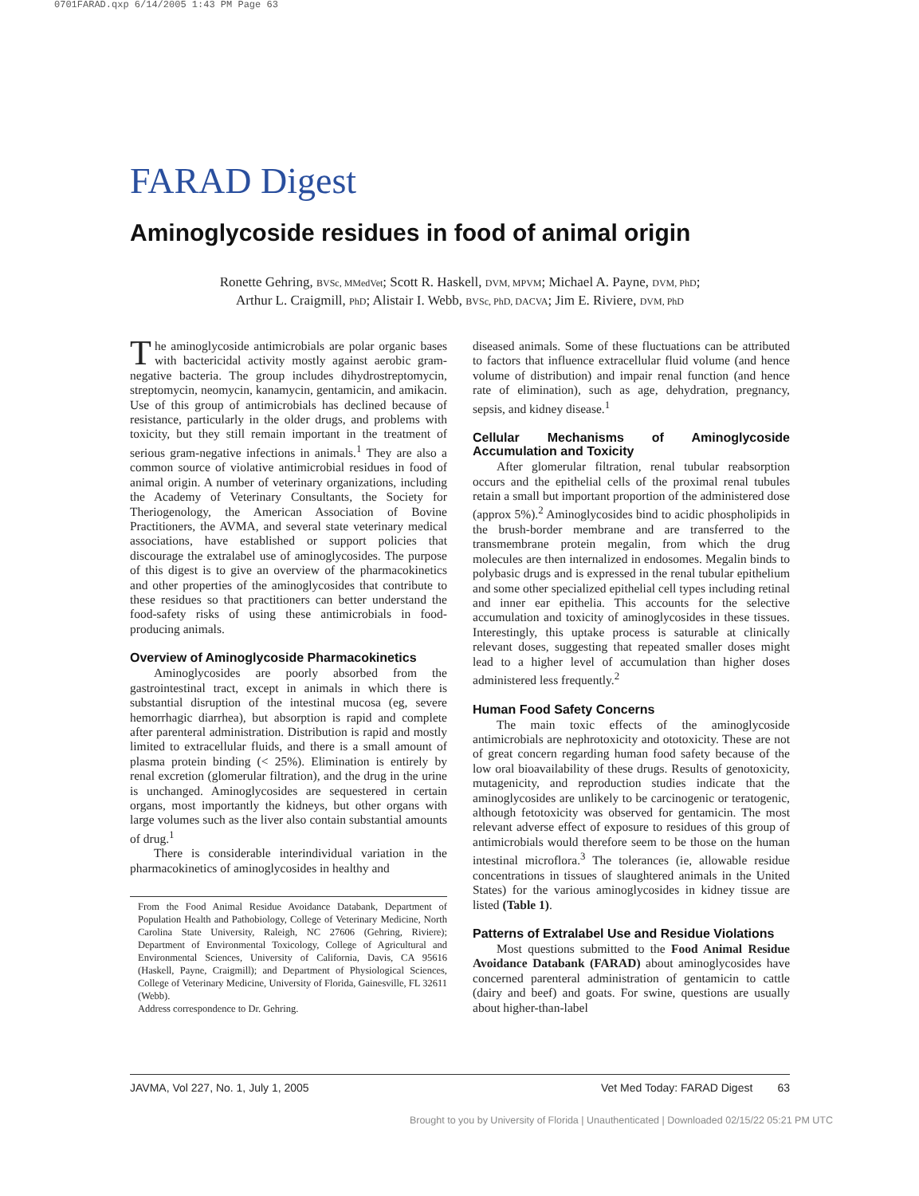0701FARAD.qxp 6/14/2005 1:43 PM Page 63
FARAD Digest
Aminoglycoside residues in food of animal origin
Ronette Gehring, BVSc, MMedVet; Scott R. Haskell, DVM, MPVM; Michael A. Payne, DVM, PhD;
Arthur L. Craigmill, PhD; Alistair I. Webb, BVSc, PhD, DACVA; Jim E. Riviere, DVM, PhD
The aminoglycoside antimicrobials are polar organic bases with bactericidal activity mostly against aerobic gram-negative bacteria. The group includes dihydrostreptomycin, streptomycin, neomycin, kanamycin, gentamicin, and amikacin. Use of this group of antimicrobials has declined because of resistance, particularly in the older drugs, and problems with toxicity, but they still remain important in the treatment of serious gram-negative infections in animals.<sup>1</sup> They are also a common source of violative antimicrobial residues in food of animal origin. A number of veterinary organizations, including the Academy of Veterinary Consultants, the Society for Theriogenology, the American Association of Bovine Practitioners, the AVMA, and several state veterinary medical associations, have established or support policies that discourage the extralabel use of aminoglycosides. The purpose of this digest is to give an overview of the pharmacokinetics and other properties of the aminoglycosides that contribute to these residues so that practitioners can better understand the food-safety risks of using these antimicrobials in food-producing animals.
Overview of Aminoglycoside Pharmacokinetics
Aminoglycosides are poorly absorbed from the gastrointestinal tract, except in animals in which there is substantial disruption of the intestinal mucosa (eg, severe hemorrhagic diarrhea), but absorption is rapid and complete after parenteral administration. Distribution is rapid and mostly limited to extracellular fluids, and there is a small amount of plasma protein binding (< 25%). Elimination is entirely by renal excretion (glomerular filtration), and the drug in the urine is unchanged. Aminoglycosides are sequestered in certain organs, most importantly the kidneys, but other organs with large volumes such as the liver also contain substantial amounts of drug.<sup>1</sup>
There is considerable interindividual variation in the pharmacokinetics of aminoglycosides in healthy and
From the Food Animal Residue Avoidance Databank, Department of Population Health and Pathobiology, College of Veterinary Medicine, North Carolina State University, Raleigh, NC 27606 (Gehring, Riviere); Department of Environmental Toxicology, College of Agricultural and Environmental Sciences, University of California, Davis, CA 95616 (Haskell, Payne, Craigmill); and Department of Physiological Sciences, College of Veterinary Medicine, University of Florida, Gainesville, FL 32611 (Webb).
Address correspondence to Dr. Gehring.
diseased animals. Some of these fluctuations can be attributed to factors that influence extracellular fluid volume (and hence volume of distribution) and impair renal function (and hence rate of elimination), such as age, dehydration, pregnancy, sepsis, and kidney disease.<sup>1</sup>
Cellular Mechanisms of Aminoglycoside Accumulation and Toxicity
After glomerular filtration, renal tubular reabsorption occurs and the epithelial cells of the proximal renal tubules retain a small but important proportion of the administered dose (approx 5%).<sup>2</sup> Aminoglycosides bind to acidic phospholipids in the brush-border membrane and are transferred to the transmembrane protein megalin, from which the drug molecules are then internalized in endosomes. Megalin binds to polybasic drugs and is expressed in the renal tubular epithelium and some other specialized epithelial cell types including retinal and inner ear epithelia. This accounts for the selective accumulation and toxicity of aminoglycosides in these tissues. Interestingly, this uptake process is saturable at clinically relevant doses, suggesting that repeated smaller doses might lead to a higher level of accumulation than higher doses administered less frequently.<sup>2</sup>
Human Food Safety Concerns
The main toxic effects of the aminoglycoside antimicrobials are nephrotoxicity and ototoxicity. These are not of great concern regarding human food safety because of the low oral bioavailability of these drugs. Results of genotoxicity, mutagenicity, and reproduction studies indicate that the aminoglycosides are unlikely to be carcinogenic or teratogenic, although fetotoxicity was observed for gentamicin. The most relevant adverse effect of exposure to residues of this group of antimicrobials would therefore seem to be those on the human intestinal microflora.<sup>3</sup> The tolerances (ie, allowable residue concentrations in tissues of slaughtered animals in the United States) for the various aminoglycosides in kidney tissue are listed (Table 1).
Patterns of Extralabel Use and Residue Violations
Most questions submitted to the Food Animal Residue Avoidance Databank (FARAD) about aminoglycosides have concerned parenteral administration of gentamicin to cattle (dairy and beef) and goats. For swine, questions are usually about higher-than-label
JAVMA, Vol 227, No. 1, July 1, 2005 Vet Med Today: FARAD Digest 63
Brought to you by University of Florida | Unauthenticated | Downloaded 02/15/22 05:21 PM UTC